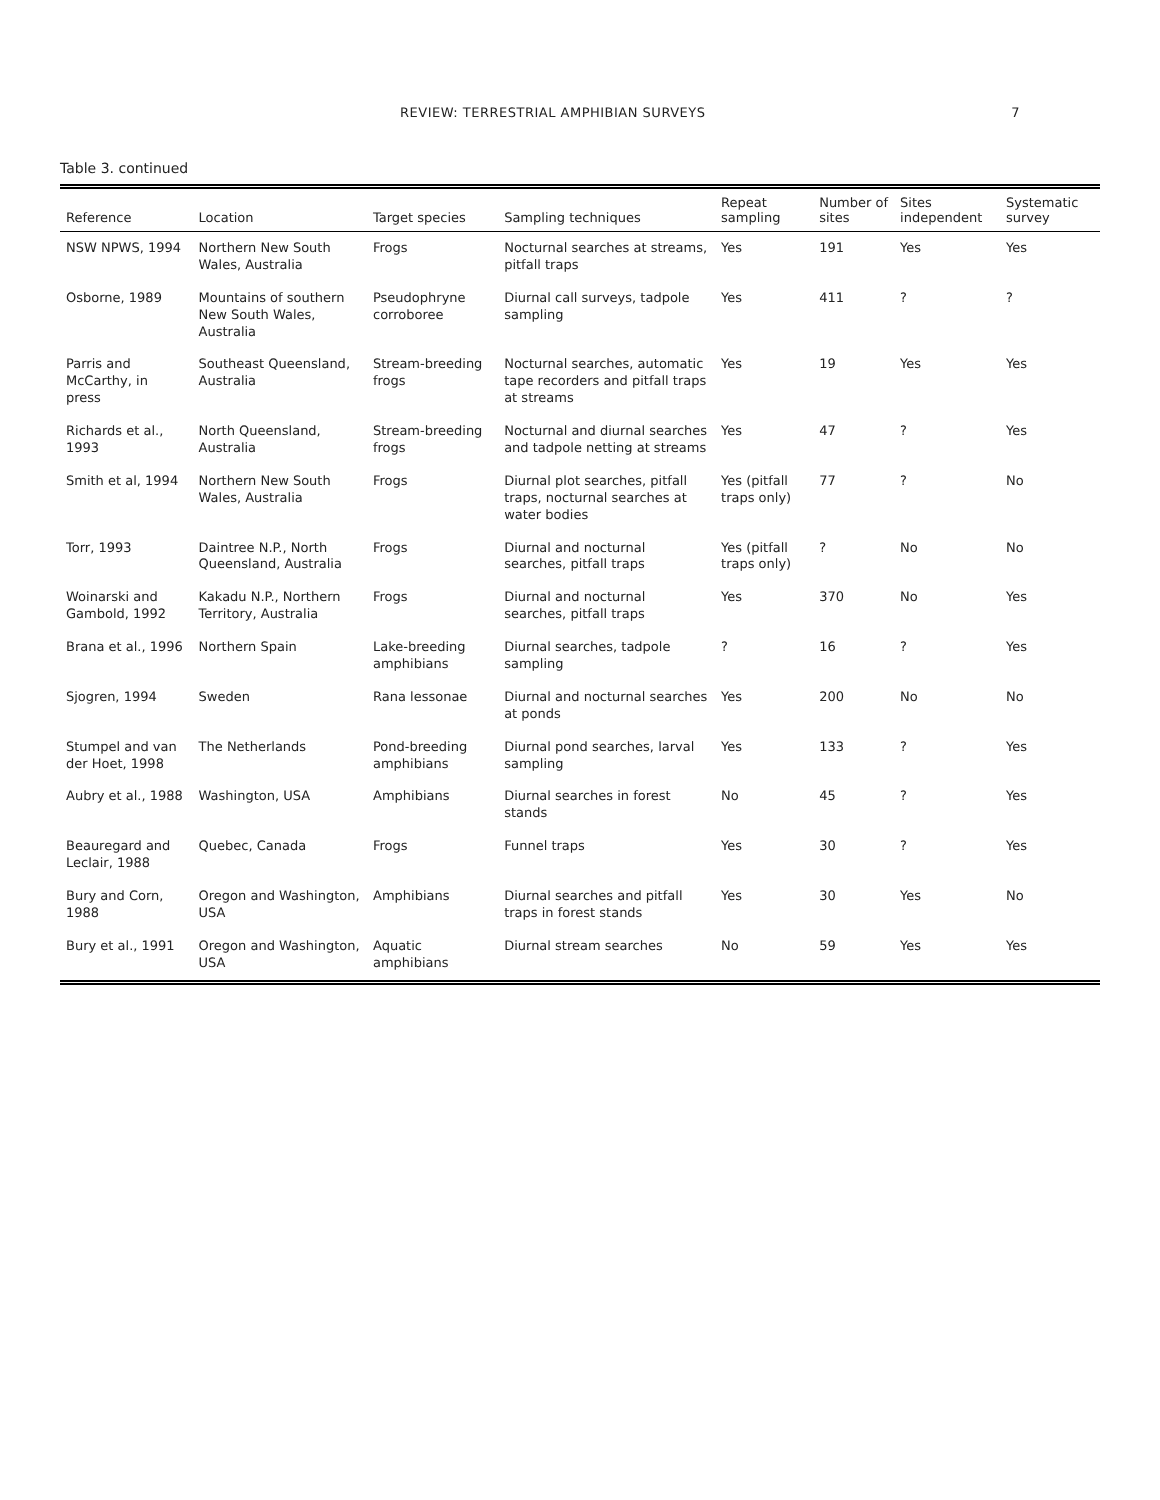REVIEW: TERRESTRIAL AMPHIBIAN SURVEYS 7
Table 3. continued
| Reference | Location | Target species | Sampling techniques | Repeat sampling | Number of sites | Sites independent | Systematic survey |
| --- | --- | --- | --- | --- | --- | --- | --- |
| NSW NPWS, 1994 | Northern New South Wales, Australia | Frogs | Nocturnal searches at streams, pitfall traps | Yes | 191 | Yes | Yes |
| Osborne, 1989 | Mountains of southern New South Wales, Australia | Pseudophryne corroboree | Diurnal call surveys, tadpole sampling | Yes | 411 | ? | ? |
| Parris and McCarthy, in press | Southeast Queensland, Australia | Stream-breeding frogs | Nocturnal searches, automatic tape recorders and pitfall traps at streams | Yes | 19 | Yes | Yes |
| Richards et al., 1993 | North Queensland, Australia | Stream-breeding frogs | Nocturnal and diurnal searches and tadpole netting at streams | Yes | 47 | ? | Yes |
| Smith et al, 1994 | Northern New South Wales, Australia | Frogs | Diurnal plot searches, pitfall traps, nocturnal searches at water bodies | Yes (pitfall traps only) | 77 | ? | No |
| Torr, 1993 | Daintree N.P., North Queensland, Australia | Frogs | Diurnal and nocturnal searches, pitfall traps | Yes (pitfall traps only) | ? | No | No |
| Woinarski and Gambold, 1992 | Kakadu N.P., Northern Territory, Australia | Frogs | Diurnal and nocturnal searches, pitfall traps | Yes | 370 | No | Yes |
| Brana et al., 1996 | Northern Spain | Lake-breeding amphibians | Diurnal searches, tadpole sampling | ? | 16 | ? | Yes |
| Sjogren, 1994 | Sweden | Rana lessonae | Diurnal and nocturnal searches at ponds | Yes | 200 | No | No |
| Stumpel and van der Hoet, 1998 | The Netherlands | Pond-breeding amphibians | Diurnal pond searches, larval sampling | Yes | 133 | ? | Yes |
| Aubry et al., 1988 | Washington, USA | Amphibians | Diurnal searches in forest stands | No | 45 | ? | Yes |
| Beauregard and Leclair, 1988 | Quebec, Canada | Frogs | Funnel traps | Yes | 30 | ? | Yes |
| Bury and Corn, 1988 | Oregon and Washington, USA | Amphibians | Diurnal searches and pitfall traps in forest stands | Yes | 30 | Yes | No |
| Bury et al., 1991 | Oregon and Washington, USA | Aquatic amphibians | Diurnal stream searches | No | 59 | Yes | Yes |